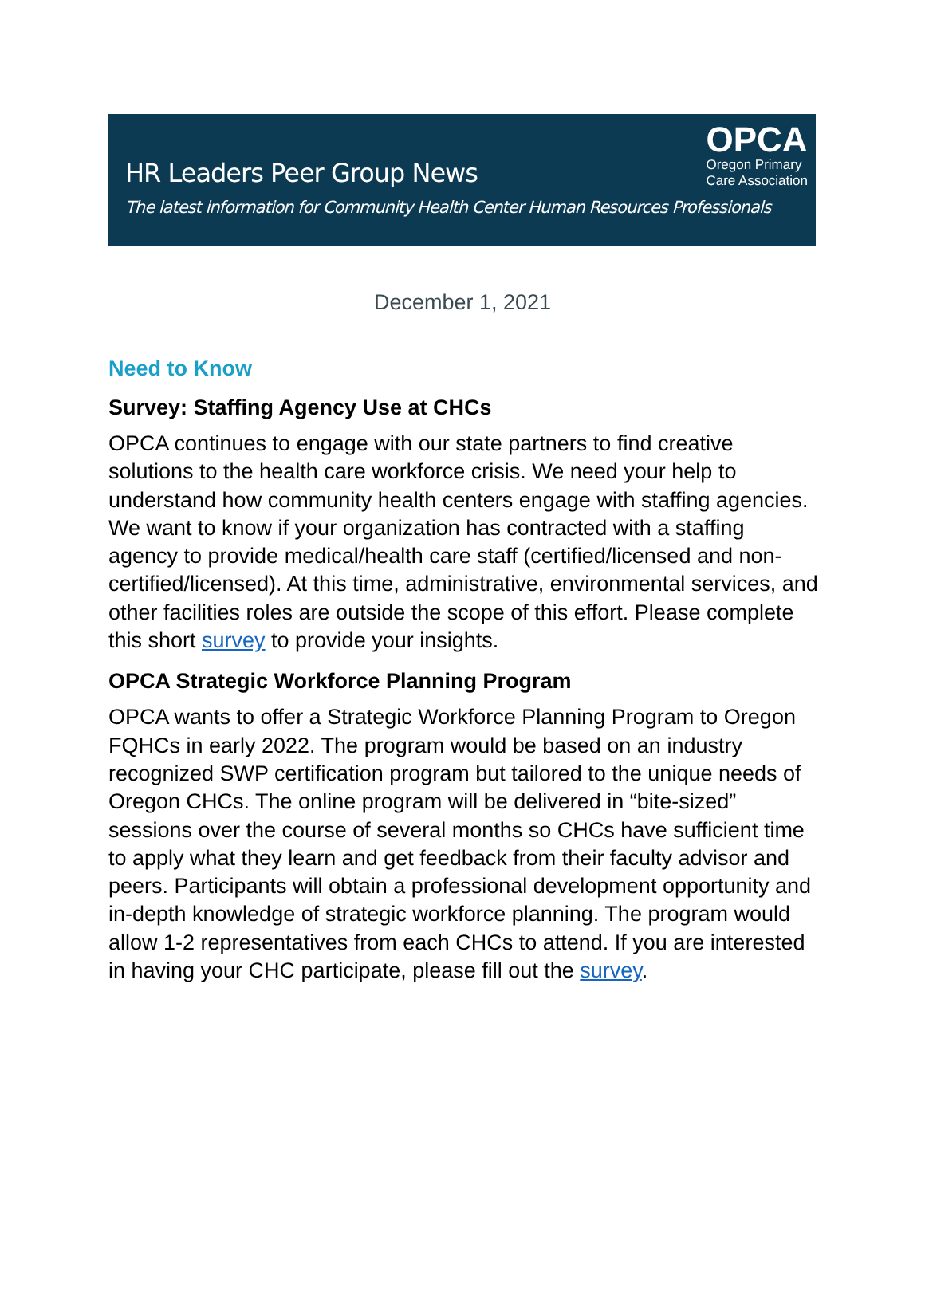HR Leaders Peer Group News
The latest information for Community Health Center Human Resources Professionals
OPCA
Oregon Primary
Care Association
December 1, 2021
Need to Know
Survey: Staffing Agency Use at CHCs
OPCA continues to engage with our state partners to find creative solutions to the health care workforce crisis. We need your help to understand how community health centers engage with staffing agencies. We want to know if your organization has contracted with a staffing agency to provide medical/health care staff (certified/licensed and non-certified/licensed). At this time, administrative, environmental services, and other facilities roles are outside the scope of this effort. Please complete this short survey to provide your insights.
OPCA Strategic Workforce Planning Program
OPCA wants to offer a Strategic Workforce Planning Program to Oregon FQHCs in early 2022. The program would be based on an industry recognized SWP certification program but tailored to the unique needs of Oregon CHCs. The online program will be delivered in “bite-sized” sessions over the course of several months so CHCs have sufficient time to apply what they learn and get feedback from their faculty advisor and peers. Participants will obtain a professional development opportunity and in-depth knowledge of strategic workforce planning. The program would allow 1-2 representatives from each CHCs to attend. If you are interested in having your CHC participate, please fill out the survey.